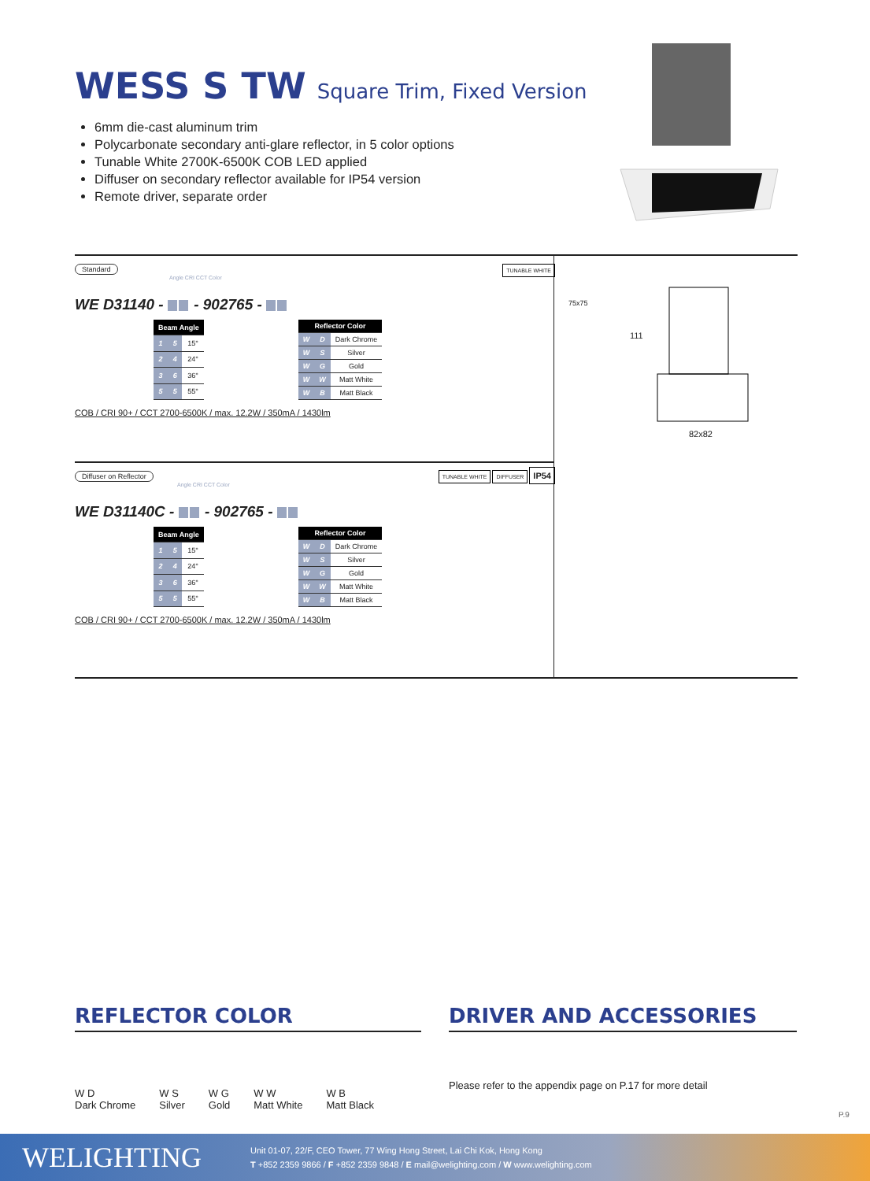WESS S TW Square Trim, Fixed Version
6mm die-cast aluminum trim
Polycarbonate secondary anti-glare reflector, in 5 color options
Tunable White 2700K-6500K COB LED applied
Diffuser on secondary reflector available for IP54 version
Remote driver, separate order
Standard TUNABLE WHITE
Angle CRI CCT Color
WE D31140 - - 902765 -
| Beam Angle | | |
| --- | --- | --- |
| 1 | 5 | 15° |
| 2 | 4 | 24° |
| 3 | 6 | 36° |
| 5 | 5 | 55° |
| Reflector Color | | |
| --- | --- | --- |
| W | D | Dark Chrome |
| W | S | Silver |
| W | G | Gold |
| W | W | Matt White |
| W | B | Matt Black |
COB / CRI 90+ / CCT 2700-6500K / max. 12.2W / 350mA / 1430lm
Diffuser on Reflector TUNABLE WHITE DIFFUSER IP54
Angle CRI CCT Color
WE D31140C - - 902765 -
| Beam Angle | | |
| --- | --- | --- |
| 1 | 5 | 15° |
| 2 | 4 | 24° |
| 3 | 6 | 36° |
| 5 | 5 | 55° |
| Reflector Color | | |
| --- | --- | --- |
| W | D | Dark Chrome |
| W | S | Silver |
| W | G | Gold |
| W | W | Matt White |
| W | B | Matt Black |
COB / CRI 90+ / CCT 2700-6500K / max. 12.2W / 350mA / 1430lm
75x75
111
82x82
REFLECTOR COLOR
W D
Dark Chrome
W S
Silver
W G
Gold
W W
Matt White
W B
Matt Black
DRIVER AND ACCESSORIES
Please refer to the appendix page on P.17 for more detail
P.9
WELIGHTING
Unit 01-07, 22/F, CEO Tower, 77 Wing Hong Street, Lai Chi Kok, Hong Kong
T +852 2359 9866 / F +852 2359 9848 / E mail@welighting.com / W www.welighting.com